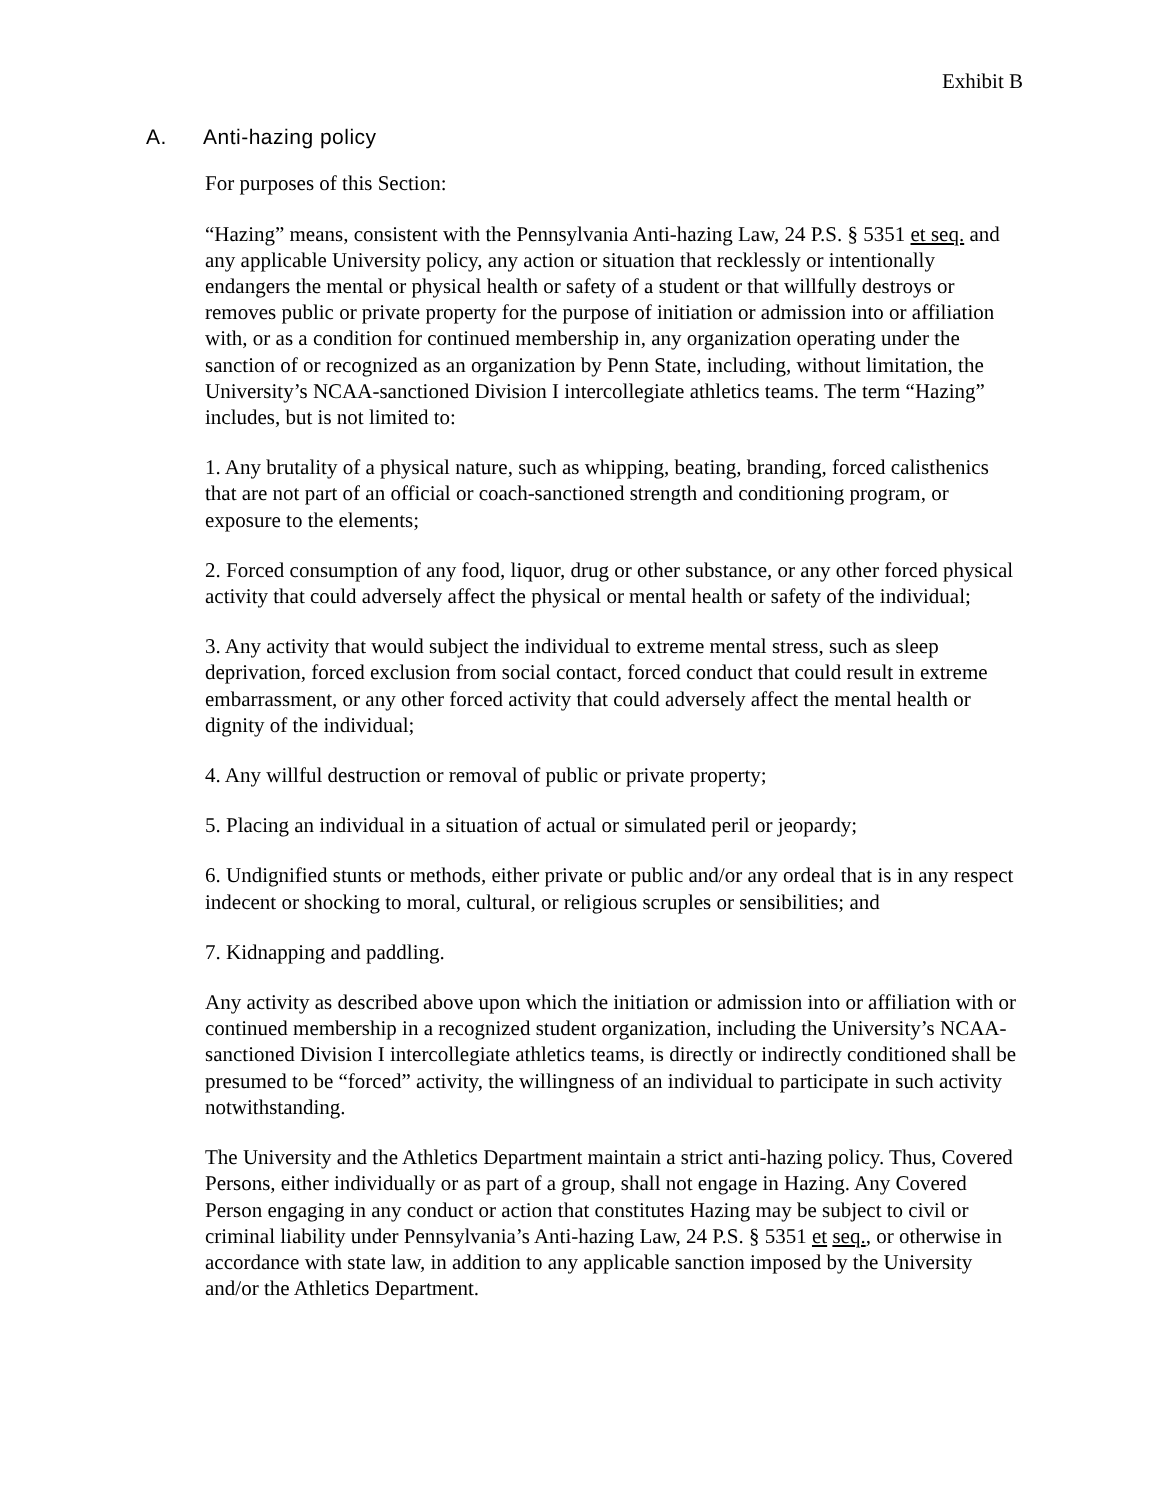Exhibit B
A. Anti-hazing policy
For purposes of this Section:
“Hazing” means, consistent with the Pennsylvania Anti-hazing Law, 24 P.S. § 5351 et seq. and any applicable University policy, any action or situation that recklessly or intentionally endangers the mental or physical health or safety of a student or that willfully destroys or removes public or private property for the purpose of initiation or admission into or affiliation with, or as a condition for continued membership in, any organization operating under the sanction of or recognized as an organization by Penn State, including, without limitation, the University’s NCAA-sanctioned Division I intercollegiate athletics teams. The term “Hazing” includes, but is not limited to:
1. Any brutality of a physical nature, such as whipping, beating, branding, forced calisthenics that are not part of an official or coach-sanctioned strength and conditioning program, or exposure to the elements;
2. Forced consumption of any food, liquor, drug or other substance, or any other forced physical activity that could adversely affect the physical or mental health or safety of the individual;
3. Any activity that would subject the individual to extreme mental stress, such as sleep deprivation, forced exclusion from social contact, forced conduct that could result in extreme embarrassment, or any other forced activity that could adversely affect the mental health or dignity of the individual;
4. Any willful destruction or removal of public or private property;
5. Placing an individual in a situation of actual or simulated peril or jeopardy;
6. Undignified stunts or methods, either private or public and/or any ordeal that is in any respect indecent or shocking to moral, cultural, or religious scruples or sensibilities; and
7. Kidnapping and paddling.
Any activity as described above upon which the initiation or admission into or affiliation with or continued membership in a recognized student organization, including the University’s NCAA-sanctioned Division I intercollegiate athletics teams, is directly or indirectly conditioned shall be presumed to be “forced” activity, the willingness of an individual to participate in such activity notwithstanding.
The University and the Athletics Department maintain a strict anti-hazing policy. Thus, Covered Persons, either individually or as part of a group, shall not engage in Hazing. Any Covered Person engaging in any conduct or action that constitutes Hazing may be subject to civil or criminal liability under Pennsylvania’s Anti-hazing Law, 24 P.S. § 5351 et seq., or otherwise in accordance with state law, in addition to any applicable sanction imposed by the University and/or the Athletics Department.